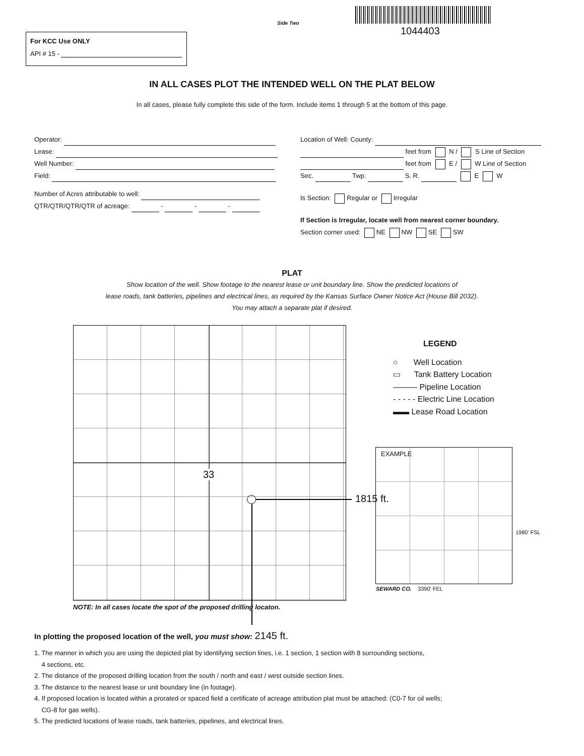Side Two
1044403
For KCC Use ONLY
API # 15 -
IN ALL CASES PLOT THE INTENDED WELL ON THE PLAT BELOW
In all cases, please fully complete this side of the form. Include items 1 through 5 at the bottom of this page.
Operator:
Lease:
Well Number:
Field:
Number of Acres attributable to well:
QTR/QTR/QTR/QTR of acreage: - - -
Location of Well: County:
feet from N / S Line of Section
feet from E / W Line of Section
Sec. Twp. S. R. E W
Is Section: Regular or Irregular
If Section is Irregular, locate well from nearest corner boundary.
Section corner used: NE NW SE SW
PLAT
Show location of the well. Show footage to the nearest lease or unit boundary line. Show the predicted locations of
lease roads, tank batteries, pipelines and electrical lines, as required by the Kansas Surface Owner Notice Act (House Bill 2032).
You may attach a separate plat if desired.
33
1815 ft.
NOTE: In all cases locate the spot of the proposed drilling locaton.
LEGEND
○ Well Location
▭ Tank Battery Location
——— Pipeline Location
- - - - - Electric Line Location
▬▬ Lease Road Location
EXAMPLE
1980’ FSL
SEWARD CO. 3390’ FEL
In plotting the proposed location of the well, you must show: 2145 ft.
1. The manner in which you are using the depicted plat by identifying section lines, i.e. 1 section, 1 section with 8 surrounding sections,
4 sections, etc.
2. The distance of the proposed drilling location from the south / north and east / west outside section lines.
3. The distance to the nearest lease or unit boundary line (in footage).
4. If proposed location is located within a prorated or spaced field a certificate of acreage attribution plat must be attached: (C0-7 for oil wells;
CG-8 for gas wells).
5. The predicted locations of lease roads, tank batteries, pipelines, and electrical lines.